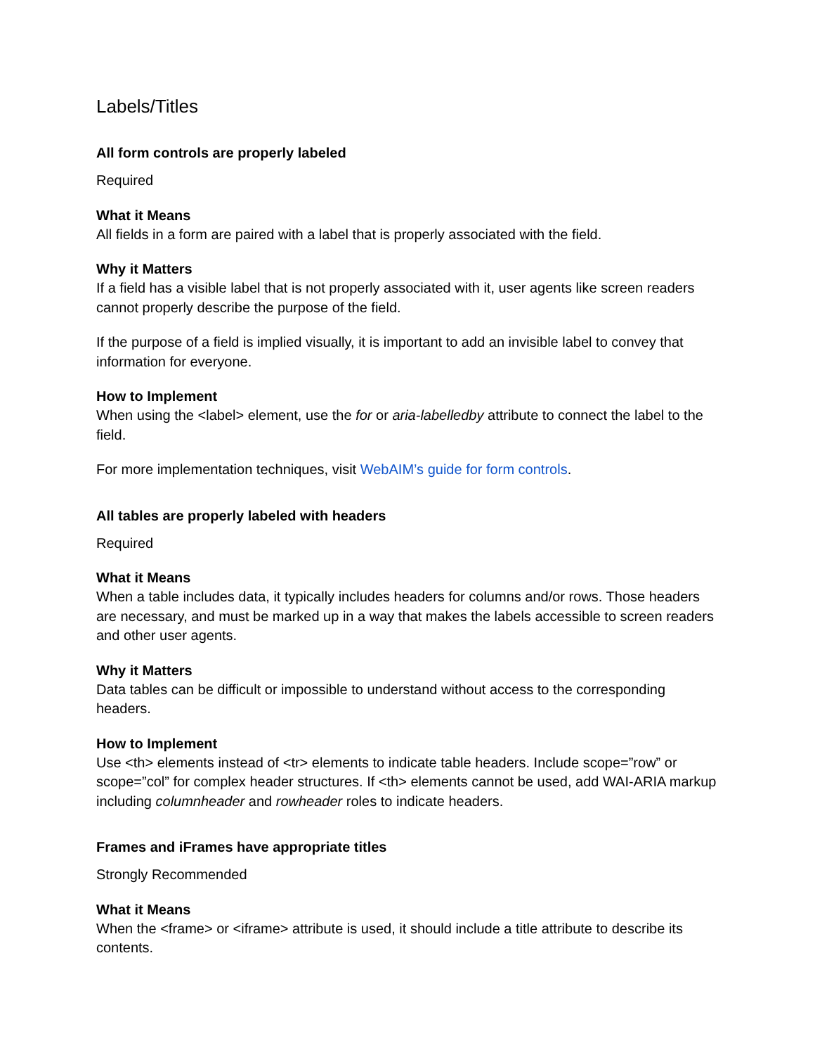Labels/Titles
All form controls are properly labeled
Required
What it Means
All fields in a form are paired with a label that is properly associated with the field.
Why it Matters
If a field has a visible label that is not properly associated with it, user agents like screen readers cannot properly describe the purpose of the field.
If the purpose of a field is implied visually, it is important to add an invisible label to convey that information for everyone.
How to Implement
When using the <label> element, use the for or aria-labelledby attribute to connect the label to the field.
For more implementation techniques, visit WebAIM’s guide for form controls.
All tables are properly labeled with headers
Required
What it Means
When a table includes data, it typically includes headers for columns and/or rows. Those headers are necessary, and must be marked up in a way that makes the labels accessible to screen readers and other user agents.
Why it Matters
Data tables can be difficult or impossible to understand without access to the corresponding headers.
How to Implement
Use <th> elements instead of <tr> elements to indicate table headers. Include scope=”row” or scope=”col” for complex header structures. If <th> elements cannot be used, add WAI-ARIA markup including columnheader and rowheader roles to indicate headers.
Frames and iFrames have appropriate titles
Strongly Recommended
What it Means
When the <frame> or <iframe> attribute is used, it should include a title attribute to describe its contents.